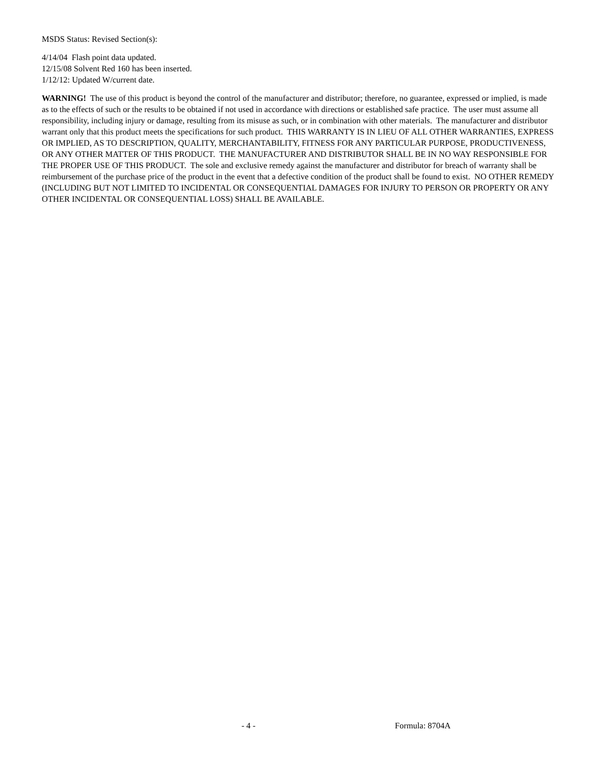MSDS Status: Revised Section(s):
4/14/04 Flash point data updated.
12/15/08 Solvent Red 160 has been inserted.
1/12/12: Updated W/current date.
WARNING! The use of this product is beyond the control of the manufacturer and distributor; therefore, no guarantee, expressed or implied, is made as to the effects of such or the results to be obtained if not used in accordance with directions or established safe practice. The user must assume all responsibility, including injury or damage, resulting from its misuse as such, or in combination with other materials. The manufacturer and distributor warrant only that this product meets the specifications for such product. THIS WARRANTY IS IN LIEU OF ALL OTHER WARRANTIES, EXPRESS OR IMPLIED, AS TO DESCRIPTION, QUALITY, MERCHANTABILITY, FITNESS FOR ANY PARTICULAR PURPOSE, PRODUCTIVENESS, OR ANY OTHER MATTER OF THIS PRODUCT. THE MANUFACTURER AND DISTRIBUTOR SHALL BE IN NO WAY RESPONSIBLE FOR THE PROPER USE OF THIS PRODUCT. The sole and exclusive remedy against the manufacturer and distributor for breach of warranty shall be reimbursement of the purchase price of the product in the event that a defective condition of the product shall be found to exist. NO OTHER REMEDY (INCLUDING BUT NOT LIMITED TO INCIDENTAL OR CONSEQUENTIAL DAMAGES FOR INJURY TO PERSON OR PROPERTY OR ANY OTHER INCIDENTAL OR CONSEQUENTIAL LOSS) SHALL BE AVAILABLE.
- 4 - Formula: 8704A